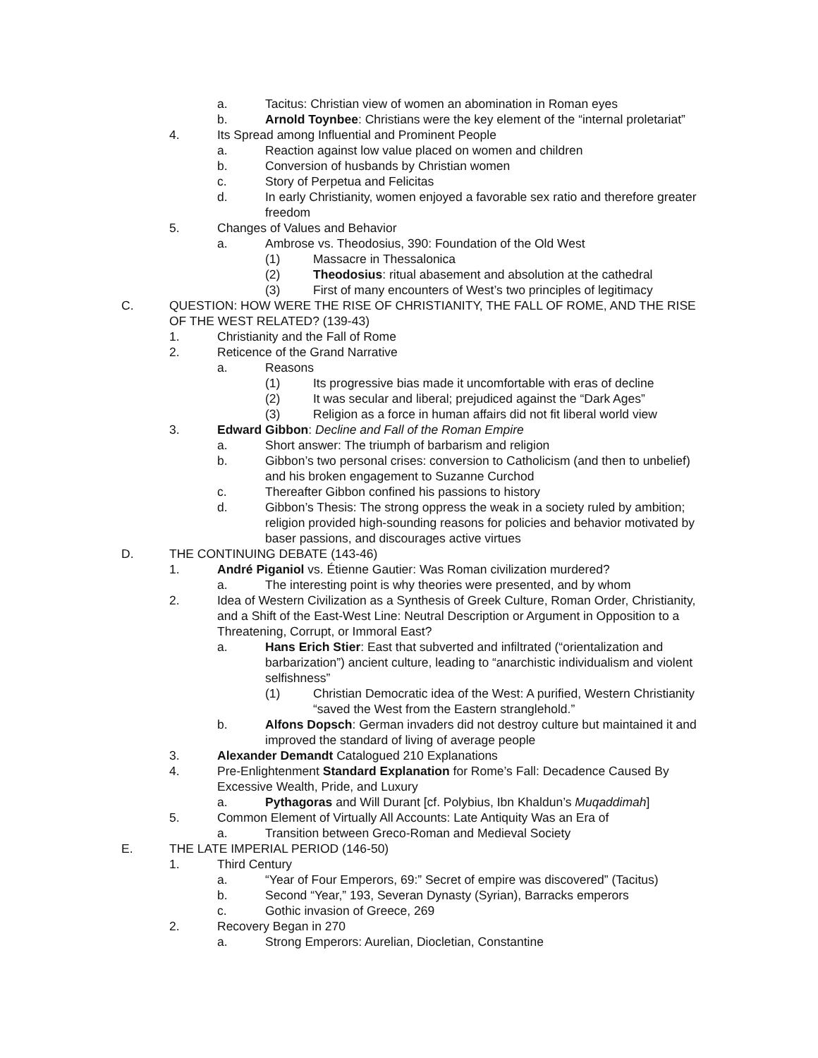a. Tacitus: Christian view of women an abomination in Roman eyes
b. Arnold Toynbee: Christians were the key element of the “internal proletariat”
4. Its Spread among Influential and Prominent People
a. Reaction against low value placed on women and children
b. Conversion of husbands by Christian women
c. Story of Perpetua and Felicitas
d. In early Christianity, women enjoyed a favorable sex ratio and therefore greater freedom
5. Changes of Values and Behavior
a. Ambrose vs. Theodosius, 390: Foundation of the Old West
(1) Massacre in Thessalonica
(2) Theodosius: ritual abasement and absolution at the cathedral
(3) First of many encounters of West’s two principles of legitimacy
C. QUESTION: HOW WERE THE RISE OF CHRISTIANITY, THE FALL OF ROME, AND THE RISE OF THE WEST RELATED? (139-43)
1. Christianity and the Fall of Rome
2. Reticence of the Grand Narrative
a. Reasons
(1) Its progressive bias made it uncomfortable with eras of decline
(2) It was secular and liberal; prejudiced against the “Dark Ages”
(3) Religion as a force in human affairs did not fit liberal world view
3. Edward Gibbon: Decline and Fall of the Roman Empire
a. Short answer: The triumph of barbarism and religion
b. Gibbon’s two personal crises: conversion to Catholicism (and then to unbelief) and his broken engagement to Suzanne Curchod
c. Thereafter Gibbon confined his passions to history
d. Gibbon’s Thesis: The strong oppress the weak in a society ruled by ambition; religion provided high-sounding reasons for policies and behavior motivated by baser passions, and discourages active virtues
D. THE CONTINUING DEBATE (143-46)
1. André Piganiol vs. Étienne Gautier: Was Roman civilization murdered?
a. The interesting point is why theories were presented, and by whom
2. Idea of Western Civilization as a Synthesis of Greek Culture, Roman Order, Christianity, and a Shift of the East-West Line: Neutral Description or Argument in Opposition to a Threatening, Corrupt, or Immoral East?
a. Hans Erich Stier: East that subverted and infiltrated (“orientalization and barbarization”) ancient culture, leading to “anarchistic individualism and violent selfishness”
(1) Christian Democratic idea of the West: A purified, Western Christianity “saved the West from the Eastern stranglehold.”
b. Alfons Dopsch: German invaders did not destroy culture but maintained it and improved the standard of living of average people
3. Alexander Demandt Catalogued 210 Explanations
4. Pre-Enlightenment Standard Explanation for Rome’s Fall: Decadence Caused By Excessive Wealth, Pride, and Luxury
a. Pythagoras and Will Durant [cf. Polybius, Ibn Khaldun’s Muqaddimah]
5. Common Element of Virtually All Accounts: Late Antiquity Was an Era of
a. Transition between Greco-Roman and Medieval Society
E. THE LATE IMPERIAL PERIOD (146-50)
1. Third Century
a. “Year of Four Emperors, 69:” Secret of empire was discovered” (Tacitus)
b. Second “Year,” 193, Severan Dynasty (Syrian), Barracks emperors
c. Gothic invasion of Greece, 269
2. Recovery Began in 270
a. Strong Emperors: Aurelian, Diocletian, Constantine